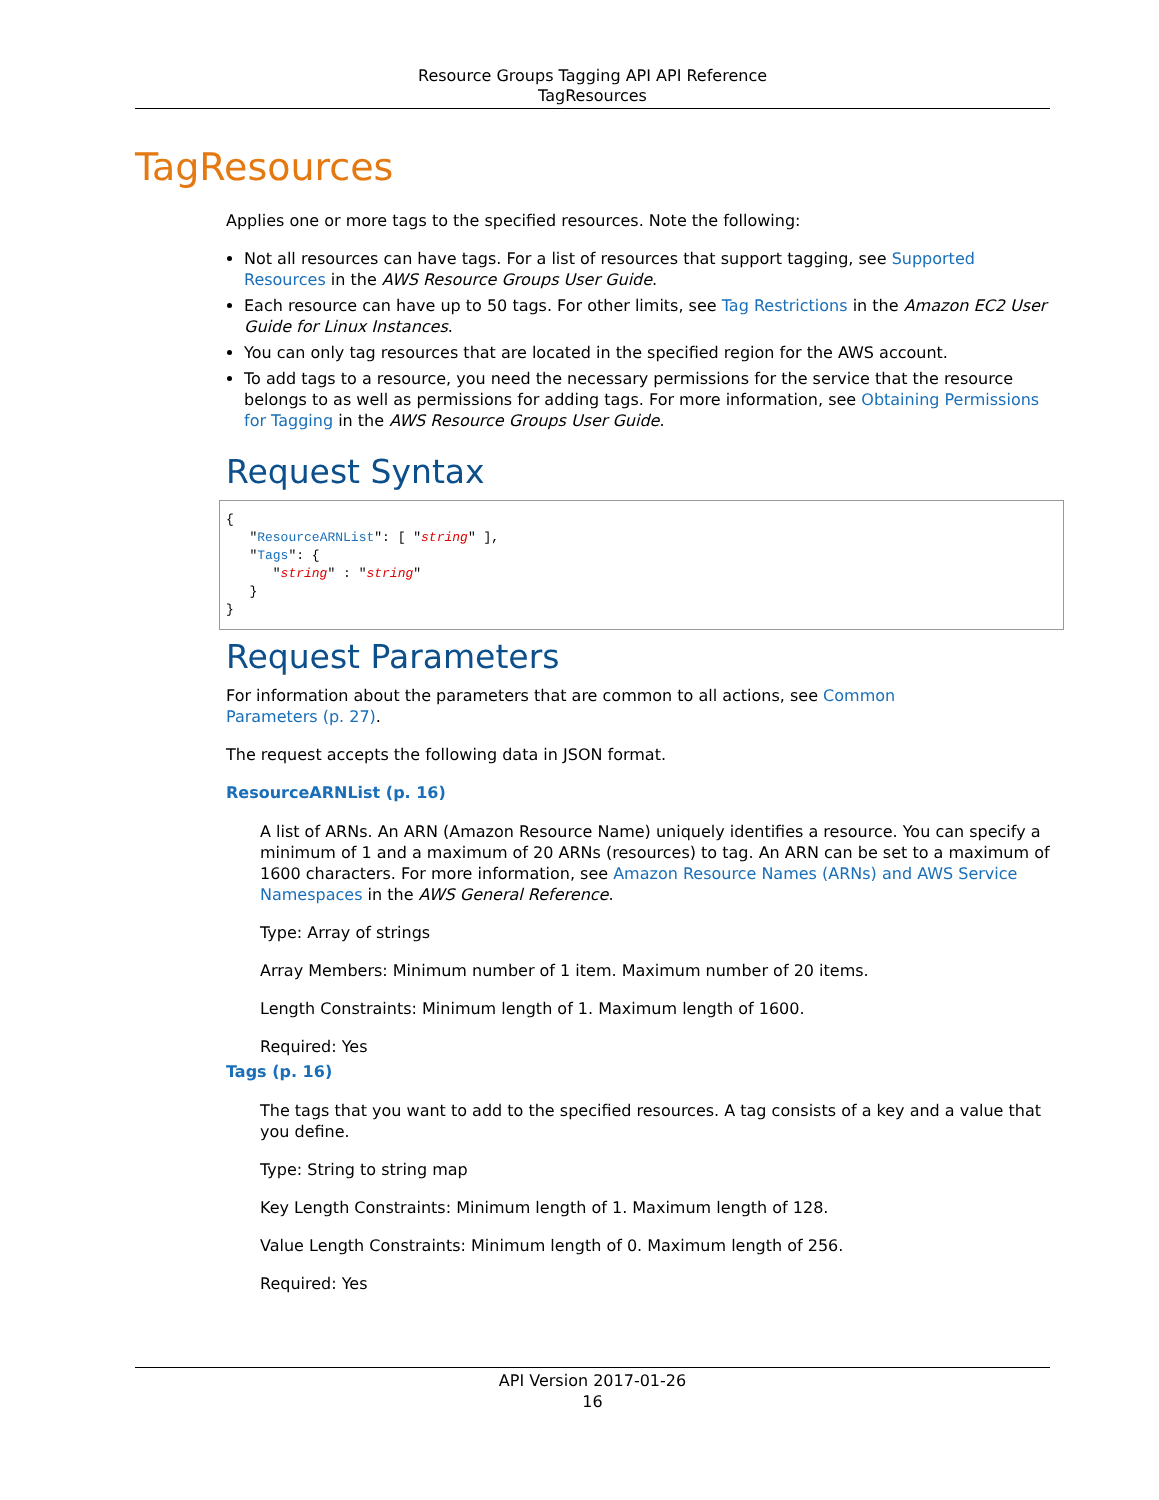Resource Groups Tagging API API Reference
TagResources
TagResources
Applies one or more tags to the specified resources. Note the following:
Not all resources can have tags. For a list of resources that support tagging, see Supported Resources in the AWS Resource Groups User Guide.
Each resource can have up to 50 tags. For other limits, see Tag Restrictions in the Amazon EC2 User Guide for Linux Instances.
You can only tag resources that are located in the specified region for the AWS account.
To add tags to a resource, you need the necessary permissions for the service that the resource belongs to as well as permissions for adding tags. For more information, see Obtaining Permissions for Tagging in the AWS Resource Groups User Guide.
Request Syntax
{
   "ResourceARNList": [ "string" ],
   "Tags": { 
      "string" : "string" 
   }
}
Request Parameters
For information about the parameters that are common to all actions, see Common
Parameters (p. 27).
The request accepts the following data in JSON format.
ResourceARNList (p. 16)
A list of ARNs. An ARN (Amazon Resource Name) uniquely identifies a resource. You can specify a minimum of 1 and a maximum of 20 ARNs (resources) to tag. An ARN can be set to a maximum of 1600 characters. For more information, see Amazon Resource Names (ARNs) and AWS Service Namespaces in the AWS General Reference.
Type: Array of strings
Array Members: Minimum number of 1 item. Maximum number of 20 items.
Length Constraints: Minimum length of 1. Maximum length of 1600.
Required: Yes
Tags (p. 16)
The tags that you want to add to the specified resources. A tag consists of a key and a value that you define.
Type: String to string map
Key Length Constraints: Minimum length of 1. Maximum length of 128.
Value Length Constraints: Minimum length of 0. Maximum length of 256.
Required: Yes
API Version 2017-01-26
16